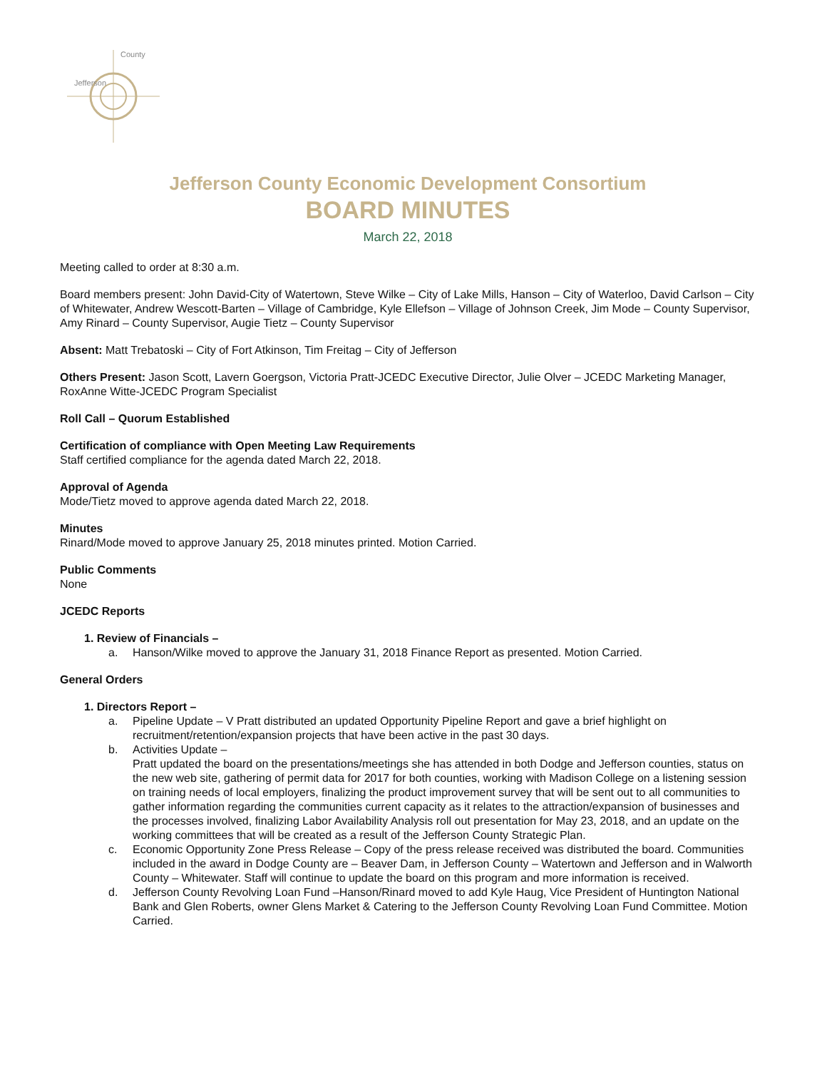Jefferson
County
Jefferson County Economic Development Consortium
BOARD MINUTES
March 22, 2018
Meeting called to order at 8:30 a.m.
Board members present: John David-City of Watertown, Steve Wilke – City of Lake Mills, Hanson – City of Waterloo, David Carlson – City of Whitewater, Andrew Wescott-Barten – Village of Cambridge, Kyle Ellefson – Village of Johnson Creek, Jim Mode – County Supervisor, Amy Rinard – County Supervisor, Augie Tietz – County Supervisor
Absent: Matt Trebatoski – City of Fort Atkinson, Tim Freitag – City of Jefferson
Others Present: Jason Scott, Lavern Goergson, Victoria Pratt-JCEDC Executive Director, Julie Olver – JCEDC Marketing Manager, RoxAnne Witte-JCEDC Program Specialist
Roll Call – Quorum Established
Certification of compliance with Open Meeting Law Requirements
Staff certified compliance for the agenda dated March 22, 2018.
Approval of Agenda
Mode/Tietz moved to approve agenda dated March 22, 2018.
Minutes
Rinard/Mode moved to approve January 25, 2018 minutes printed. Motion Carried.
Public Comments
None
JCEDC Reports
1. Review of Financials –
a. Hanson/Wilke moved to approve the January 31, 2018 Finance Report as presented. Motion Carried.
General Orders
1. Directors Report –
a. Pipeline Update – V Pratt distributed an updated Opportunity Pipeline Report and gave a brief highlight on recruitment/retention/expansion projects that have been active in the past 30 days.
b. Activities Update –
Pratt updated the board on the presentations/meetings she has attended in both Dodge and Jefferson counties, status on the new web site, gathering of permit data for 2017 for both counties, working with Madison College on a listening session on training needs of local employers, finalizing the product improvement survey that will be sent out to all communities to gather information regarding the communities current capacity as it relates to the attraction/expansion of businesses and the processes involved, finalizing Labor Availability Analysis roll out presentation for May 23, 2018, and an update on the working committees that will be created as a result of the Jefferson County Strategic Plan.
c. Economic Opportunity Zone Press Release – Copy of the press release received was distributed the board. Communities included in the award in Dodge County are – Beaver Dam, in Jefferson County – Watertown and Jefferson and in Walworth County – Whitewater. Staff will continue to update the board on this program and more information is received.
d. Jefferson County Revolving Loan Fund –Hanson/Rinard moved to add Kyle Haug, Vice President of Huntington National Bank and Glen Roberts, owner Glens Market & Catering to the Jefferson County Revolving Loan Fund Committee. Motion Carried.